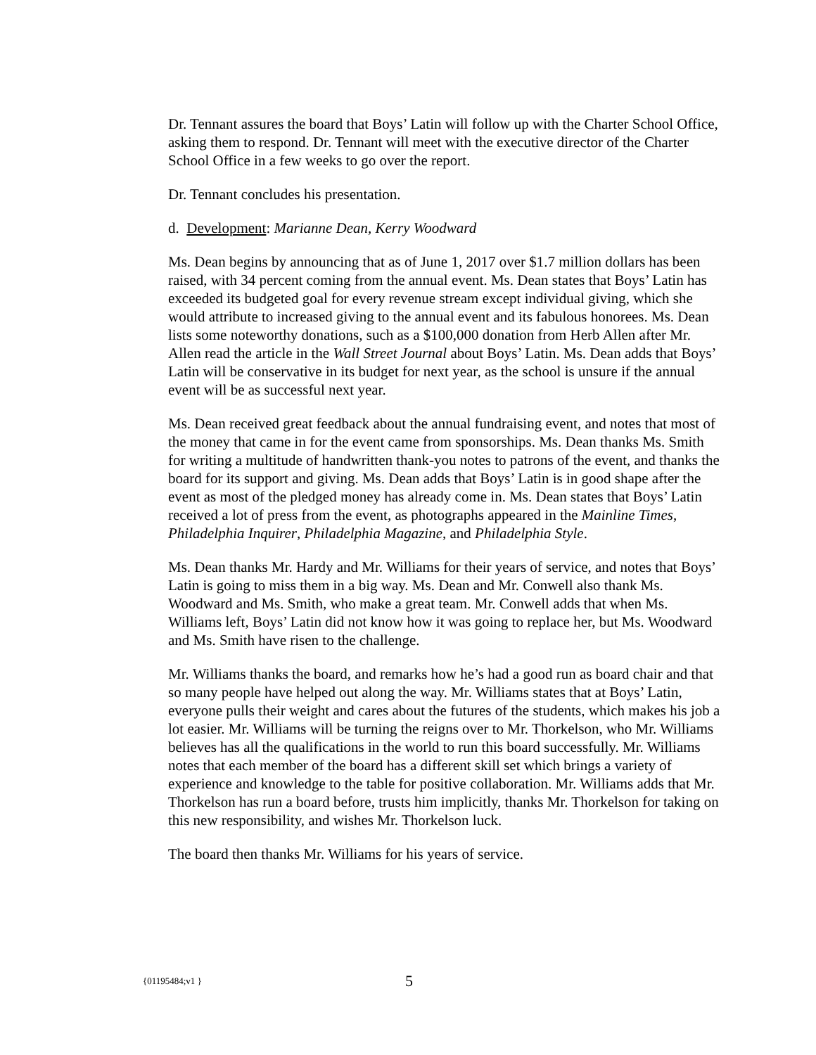Dr. Tennant assures the board that Boys’ Latin will follow up with the Charter School Office, asking them to respond. Dr. Tennant will meet with the executive director of the Charter School Office in a few weeks to go over the report.
Dr. Tennant concludes his presentation.
d. Development: Marianne Dean, Kerry Woodward
Ms. Dean begins by announcing that as of June 1, 2017 over $1.7 million dollars has been raised, with 34 percent coming from the annual event. Ms. Dean states that Boys’ Latin has exceeded its budgeted goal for every revenue stream except individual giving, which she would attribute to increased giving to the annual event and its fabulous honorees. Ms. Dean lists some noteworthy donations, such as a $100,000 donation from Herb Allen after Mr. Allen read the article in the Wall Street Journal about Boys’ Latin. Ms. Dean adds that Boys’ Latin will be conservative in its budget for next year, as the school is unsure if the annual event will be as successful next year.
Ms. Dean received great feedback about the annual fundraising event, and notes that most of the money that came in for the event came from sponsorships. Ms. Dean thanks Ms. Smith for writing a multitude of handwritten thank-you notes to patrons of the event, and thanks the board for its support and giving. Ms. Dean adds that Boys’ Latin is in good shape after the event as most of the pledged money has already come in. Ms. Dean states that Boys’ Latin received a lot of press from the event, as photographs appeared in the Mainline Times, Philadelphia Inquirer, Philadelphia Magazine, and Philadelphia Style.
Ms. Dean thanks Mr. Hardy and Mr. Williams for their years of service, and notes that Boys’ Latin is going to miss them in a big way. Ms. Dean and Mr. Conwell also thank Ms. Woodward and Ms. Smith, who make a great team. Mr. Conwell adds that when Ms. Williams left, Boys’ Latin did not know how it was going to replace her, but Ms. Woodward and Ms. Smith have risen to the challenge.
Mr. Williams thanks the board, and remarks how he’s had a good run as board chair and that so many people have helped out along the way. Mr. Williams states that at Boys’ Latin, everyone pulls their weight and cares about the futures of the students, which makes his job a lot easier. Mr. Williams will be turning the reigns over to Mr. Thorkelson, who Mr. Williams believes has all the qualifications in the world to run this board successfully. Mr. Williams notes that each member of the board has a different skill set which brings a variety of experience and knowledge to the table for positive collaboration. Mr. Williams adds that Mr. Thorkelson has run a board before, trusts him implicitly, thanks Mr. Thorkelson for taking on this new responsibility, and wishes Mr. Thorkelson luck.
The board then thanks Mr. Williams for his years of service.
{01195484;v1 } 5